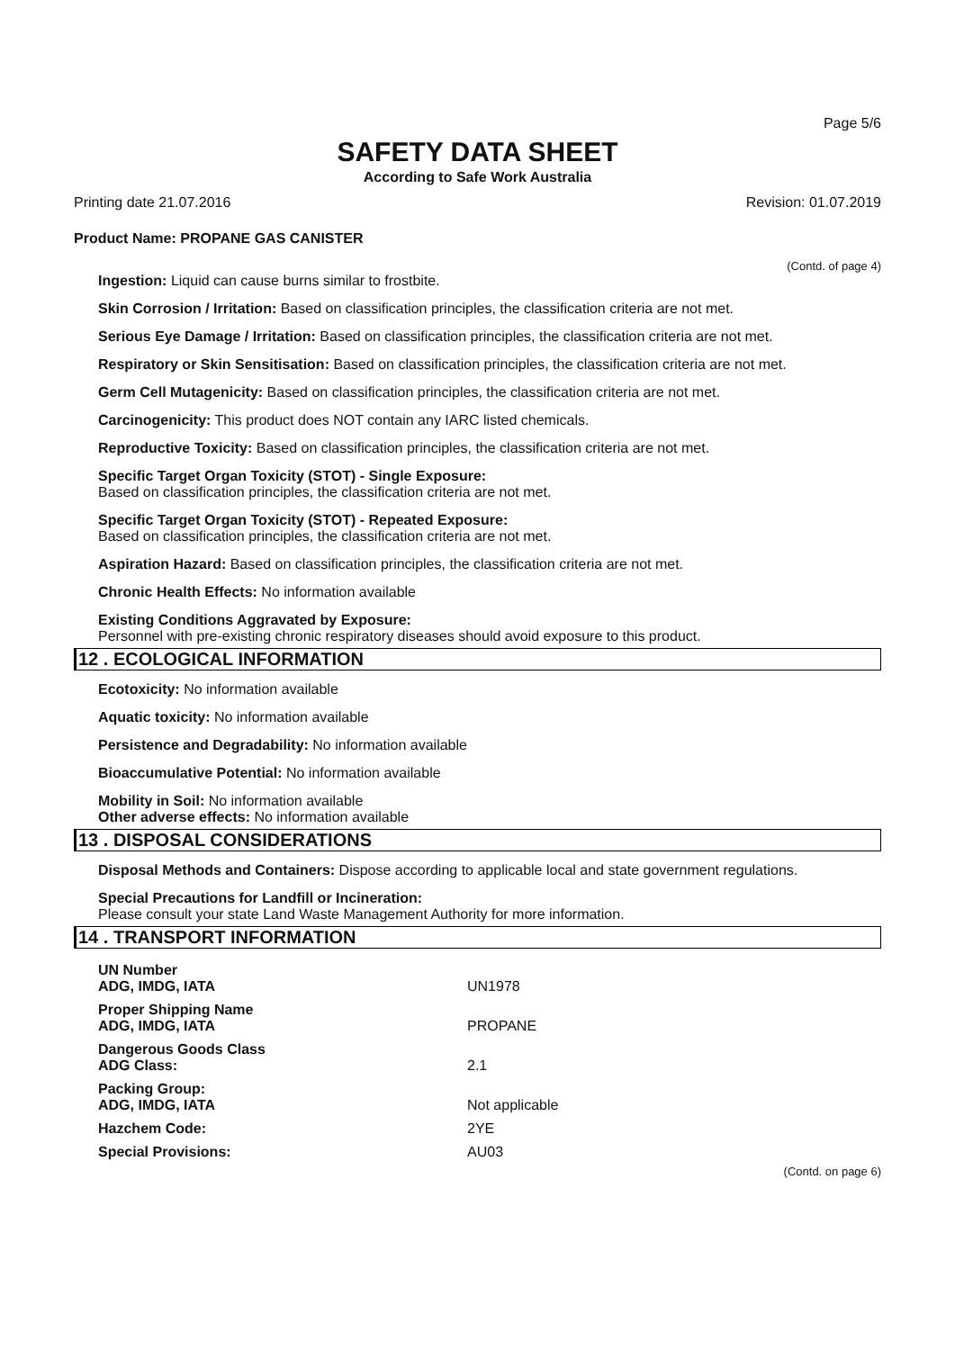Page 5/6
SAFETY DATA SHEET
According to Safe Work Australia
Printing date 21.07.2016 Revision: 01.07.2019
Product Name: PROPANE GAS CANISTER
(Contd. of page 4)
Ingestion: Liquid can cause burns similar to frostbite.
Skin Corrosion / Irritation: Based on classification principles, the classification criteria are not met.
Serious Eye Damage / Irritation: Based on classification principles, the classification criteria are not met.
Respiratory or Skin Sensitisation: Based on classification principles, the classification criteria are not met.
Germ Cell Mutagenicity: Based on classification principles, the classification criteria are not met.
Carcinogenicity: This product does NOT contain any IARC listed chemicals.
Reproductive Toxicity: Based on classification principles, the classification criteria are not met.
Specific Target Organ Toxicity (STOT) - Single Exposure:
Based on classification principles, the classification criteria are not met.
Specific Target Organ Toxicity (STOT) - Repeated Exposure:
Based on classification principles, the classification criteria are not met.
Aspiration Hazard: Based on classification principles, the classification criteria are not met.
Chronic Health Effects: No information available
Existing Conditions Aggravated by Exposure:
Personnel with pre-existing chronic respiratory diseases should avoid exposure to this product.
12 . ECOLOGICAL INFORMATION
Ecotoxicity: No information available
Aquatic toxicity: No information available
Persistence and Degradability: No information available
Bioaccumulative Potential: No information available
Mobility in Soil: No information available
Other adverse effects: No information available
13 . DISPOSAL CONSIDERATIONS
Disposal Methods and Containers: Dispose according to applicable local and state government regulations.
Special Precautions for Landfill or Incineration:
Please consult your state Land Waste Management Authority for more information.
14 . TRANSPORT INFORMATION
| UN Number ADG, IMDG, IATA | UN1978 |
| Proper Shipping Name ADG, IMDG, IATA | PROPANE |
| Dangerous Goods Class ADG Class: | 2.1 |
| Packing Group: ADG, IMDG, IATA | Not applicable |
| Hazchem Code: | 2YE |
| Special Provisions: | AU03 |
(Contd. on page 6)